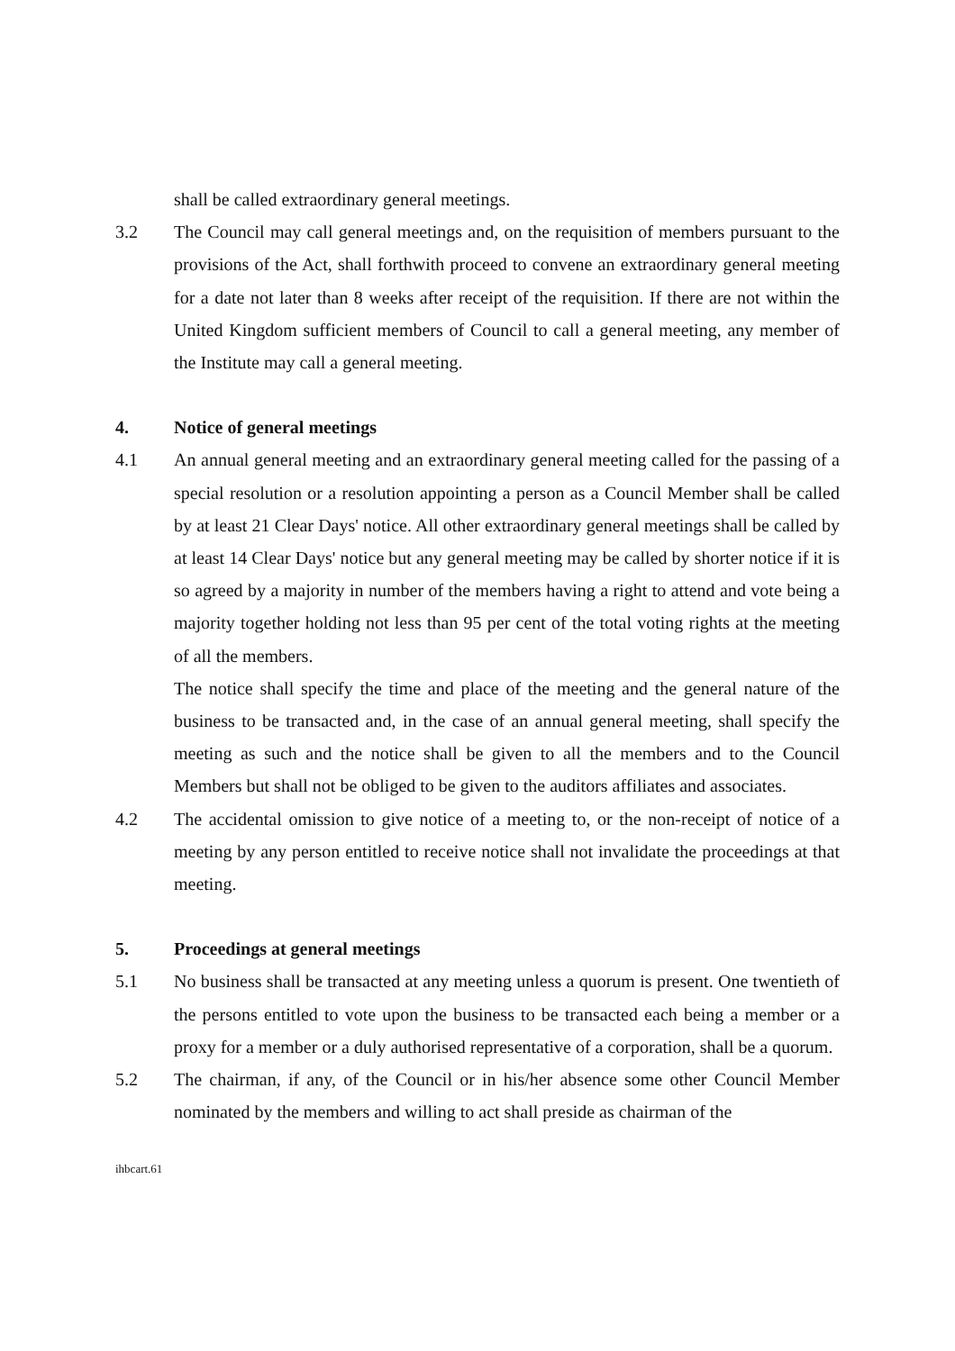shall be called extraordinary general meetings.
3.2 The Council may call general meetings and, on the requisition of members pursuant to the provisions of the Act, shall forthwith proceed to convene an extraordinary general meeting for a date not later than 8 weeks after receipt of the requisition. If there are not within the United Kingdom sufficient members of Council to call a general meeting, any member of the Institute may call a general meeting.
4. Notice of general meetings
4.1 An annual general meeting and an extraordinary general meeting called for the passing of a special resolution or a resolution appointing a person as a Council Member shall be called by at least 21 Clear Days' notice. All other extraordinary general meetings shall be called by at least 14 Clear Days' notice but any general meeting may be called by shorter notice if it is so agreed by a majority in number of the members having a right to attend and vote being a majority together holding not less than 95 per cent of the total voting rights at the meeting of all the members.
The notice shall specify the time and place of the meeting and the general nature of the business to be transacted and, in the case of an annual general meeting, shall specify the meeting as such and the notice shall be given to all the members and to the Council Members but shall not be obliged to be given to the auditors affiliates and associates.
4.2 The accidental omission to give notice of a meeting to, or the non-receipt of notice of a meeting by any person entitled to receive notice shall not invalidate the proceedings at that meeting.
5. Proceedings at general meetings
5.1 No business shall be transacted at any meeting unless a quorum is present. One twentieth of the persons entitled to vote upon the business to be transacted each being a member or a proxy for a member or a duly authorised representative of a corporation, shall be a quorum.
5.2 The chairman, if any, of the Council or in his/her absence some other Council Member nominated by the members and willing to act shall preside as chairman of the
ihbcart.61